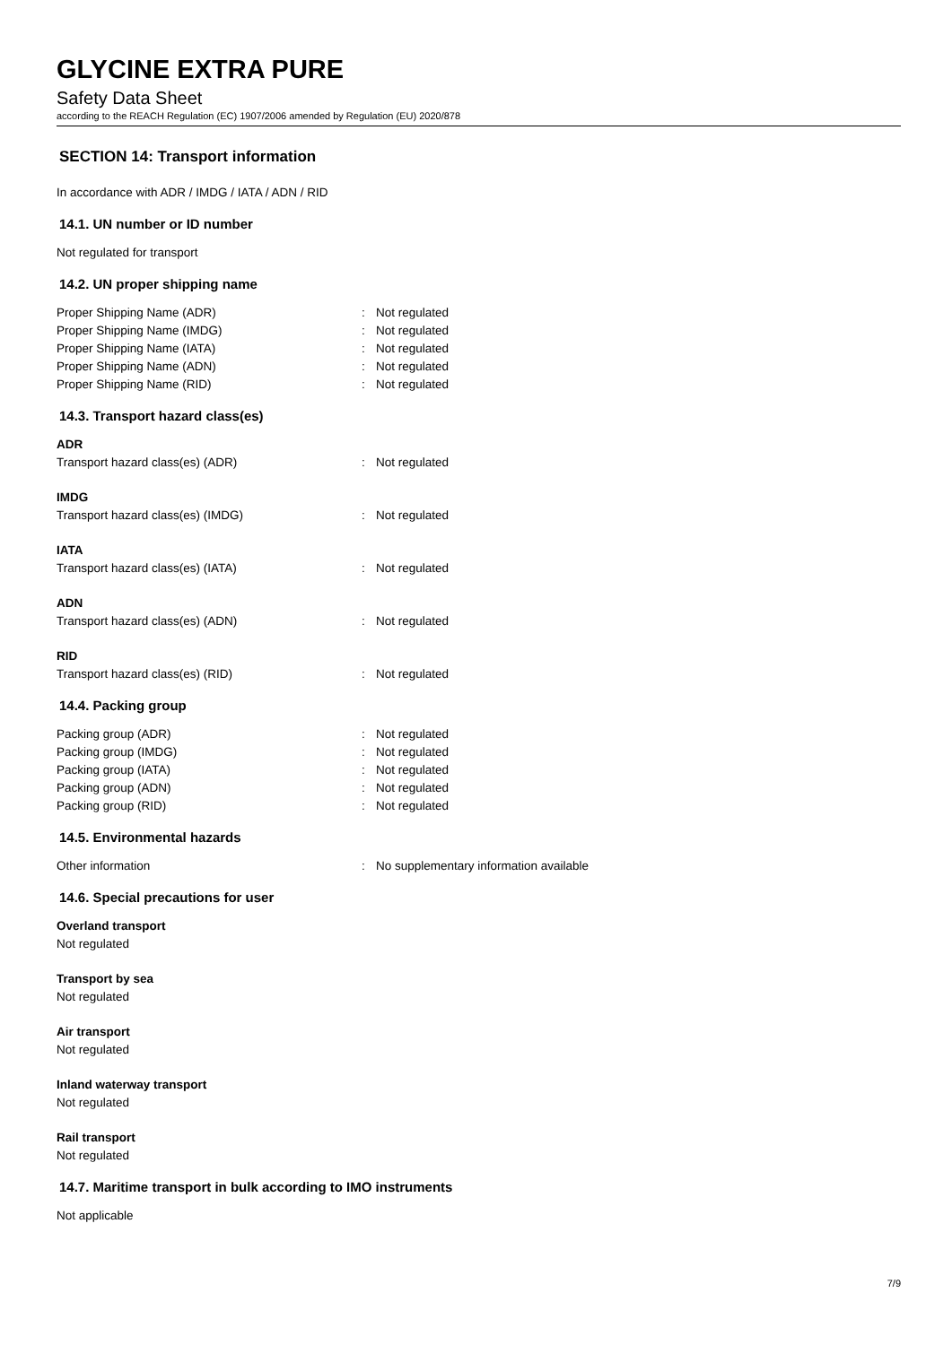GLYCINE EXTRA PURE
Safety Data Sheet
according to the REACH Regulation (EC) 1907/2006 amended by Regulation (EU) 2020/878
SECTION 14: Transport information
In accordance with ADR / IMDG / IATA / ADN / RID
14.1. UN number or ID number
Not regulated for transport
14.2. UN proper shipping name
Proper Shipping Name (ADR): Not regulated
Proper Shipping Name (IMDG): Not regulated
Proper Shipping Name (IATA): Not regulated
Proper Shipping Name (ADN): Not regulated
Proper Shipping Name (RID): Not regulated
14.3. Transport hazard class(es)
ADR
Transport hazard class(es) (ADR): Not regulated
IMDG
Transport hazard class(es) (IMDG): Not regulated
IATA
Transport hazard class(es) (IATA): Not regulated
ADN
Transport hazard class(es) (ADN): Not regulated
RID
Transport hazard class(es) (RID): Not regulated
14.4. Packing group
Packing group (ADR): Not regulated
Packing group (IMDG): Not regulated
Packing group (IATA): Not regulated
Packing group (ADN): Not regulated
Packing group (RID): Not regulated
14.5. Environmental hazards
Other information: No supplementary information available
14.6. Special precautions for user
Overland transport
Not regulated
Transport by sea
Not regulated
Air transport
Not regulated
Inland waterway transport
Not regulated
Rail transport
Not regulated
14.7. Maritime transport in bulk according to IMO instruments
Not applicable
7/9